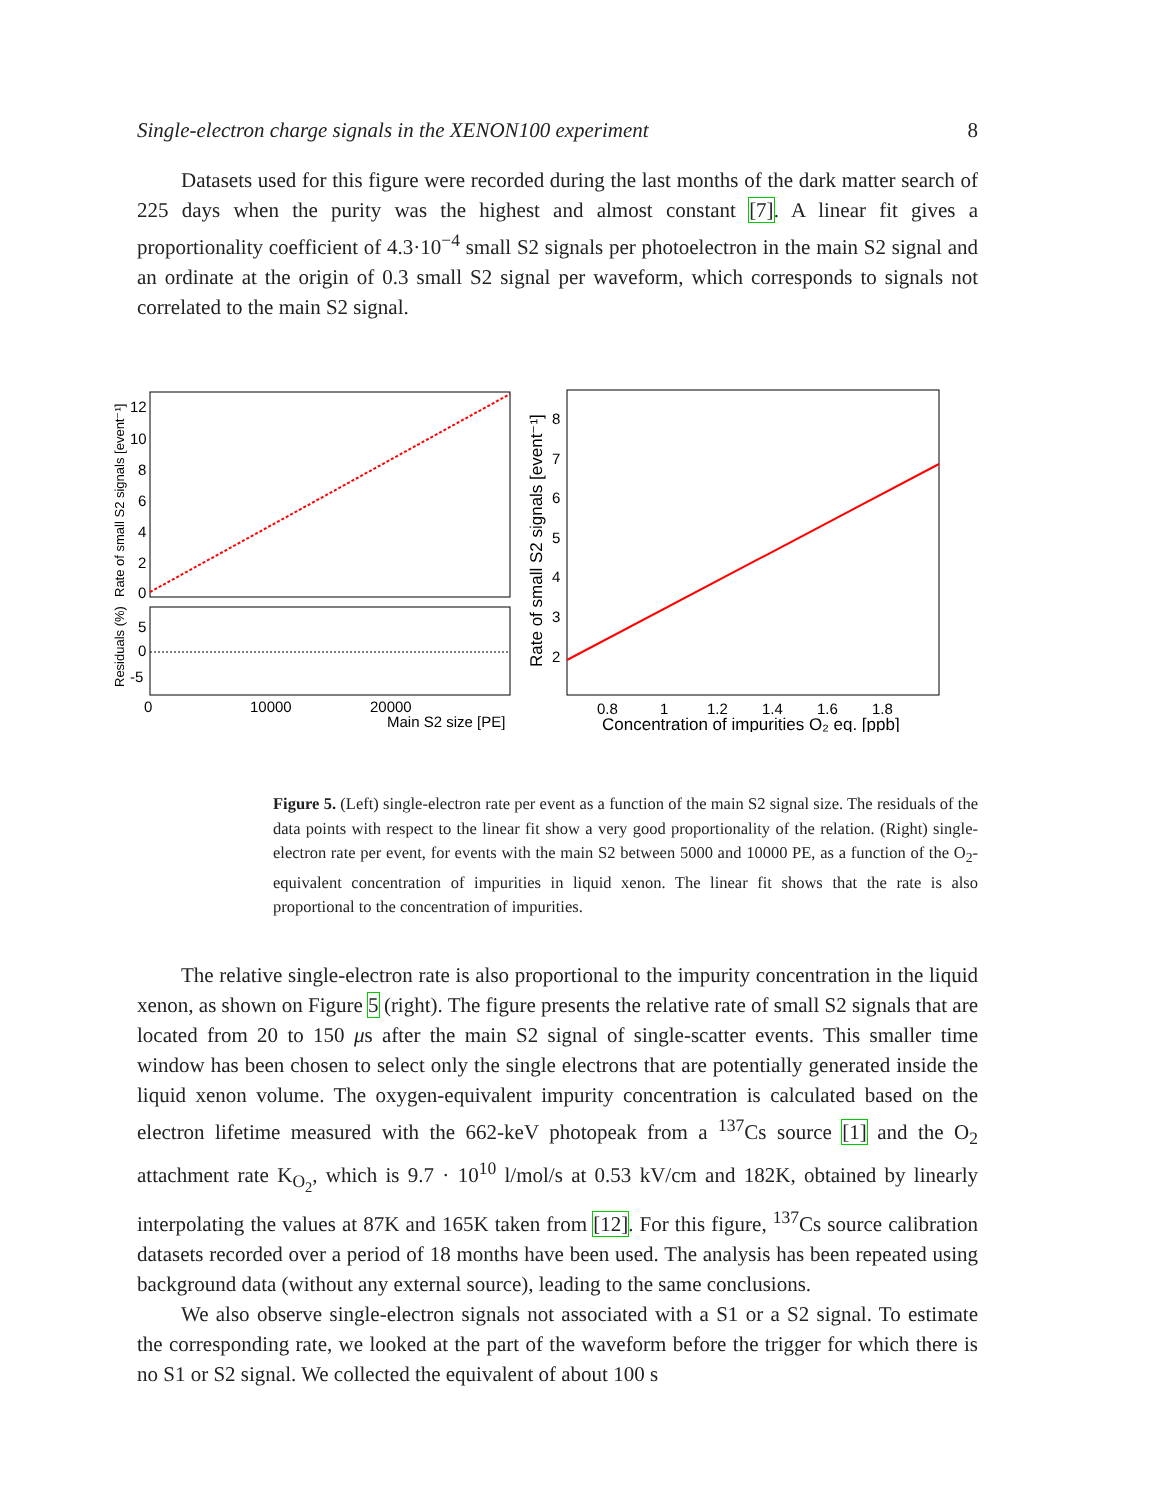Single-electron charge signals in the XENON100 experiment 8
Datasets used for this figure were recorded during the last months of the dark matter search of 225 days when the purity was the highest and almost constant [7]. A linear fit gives a proportionality coefficient of 4.3·10<sup>−4</sup> small S2 signals per photoelectron in the main S2 signal and an ordinate at the origin of 0.3 small S2 signal per waveform, which corresponds to signals not correlated to the main S2 signal.
12
10
8
6
4
2
0
5
0
-5
0
10000
20000
Main S2 size [PE]
Rate of small S2 signals [event⁻¹]
Residuals (%)
8
7
6
5
4
3
2
0.8
1
1.2
1.4
1.6
1.8
Concentration of impurities O₂ eq. [ppb]
Rate of small S2 signals [event⁻¹]
Figure 5. (Left) single-electron rate per event as a function of the main S2 signal size. The residuals of the data points with respect to the linear fit show a very good proportionality of the relation. (Right) single-electron rate per event, for events with the main S2 between 5000 and 10000 PE, as a function of the O<sub>2</sub>-equivalent concentration of impurities in liquid xenon. The linear fit shows that the rate is also proportional to the concentration of impurities.
The relative single-electron rate is also proportional to the impurity concentration in the liquid xenon, as shown on Figure 5 (right). The figure presents the relative rate of small S2 signals that are located from 20 to 150 μs after the main S2 signal of single-scatter events. This smaller time window has been chosen to select only the single electrons that are potentially generated inside the liquid xenon volume. The oxygen-equivalent impurity concentration is calculated based on the electron lifetime measured with the 662-keV photopeak from a <sup>137</sup>Cs source [1] and the O<sub>2</sub> attachment rate K<sub>O<sub>2</sub></sub>, which is 9.7 · 10<sup>10</sup> l/mol/s at 0.53 kV/cm and 182K, obtained by linearly interpolating the values at 87K and 165K taken from [12]. For this figure, <sup>137</sup>Cs source calibration datasets recorded over a period of 18 months have been used. The analysis has been repeated using background data (without any external source), leading to the same conclusions.
We also observe single-electron signals not associated with a S1 or a S2 signal. To estimate the corresponding rate, we looked at the part of the waveform before the trigger for which there is no S1 or S2 signal. We collected the equivalent of about 100 s